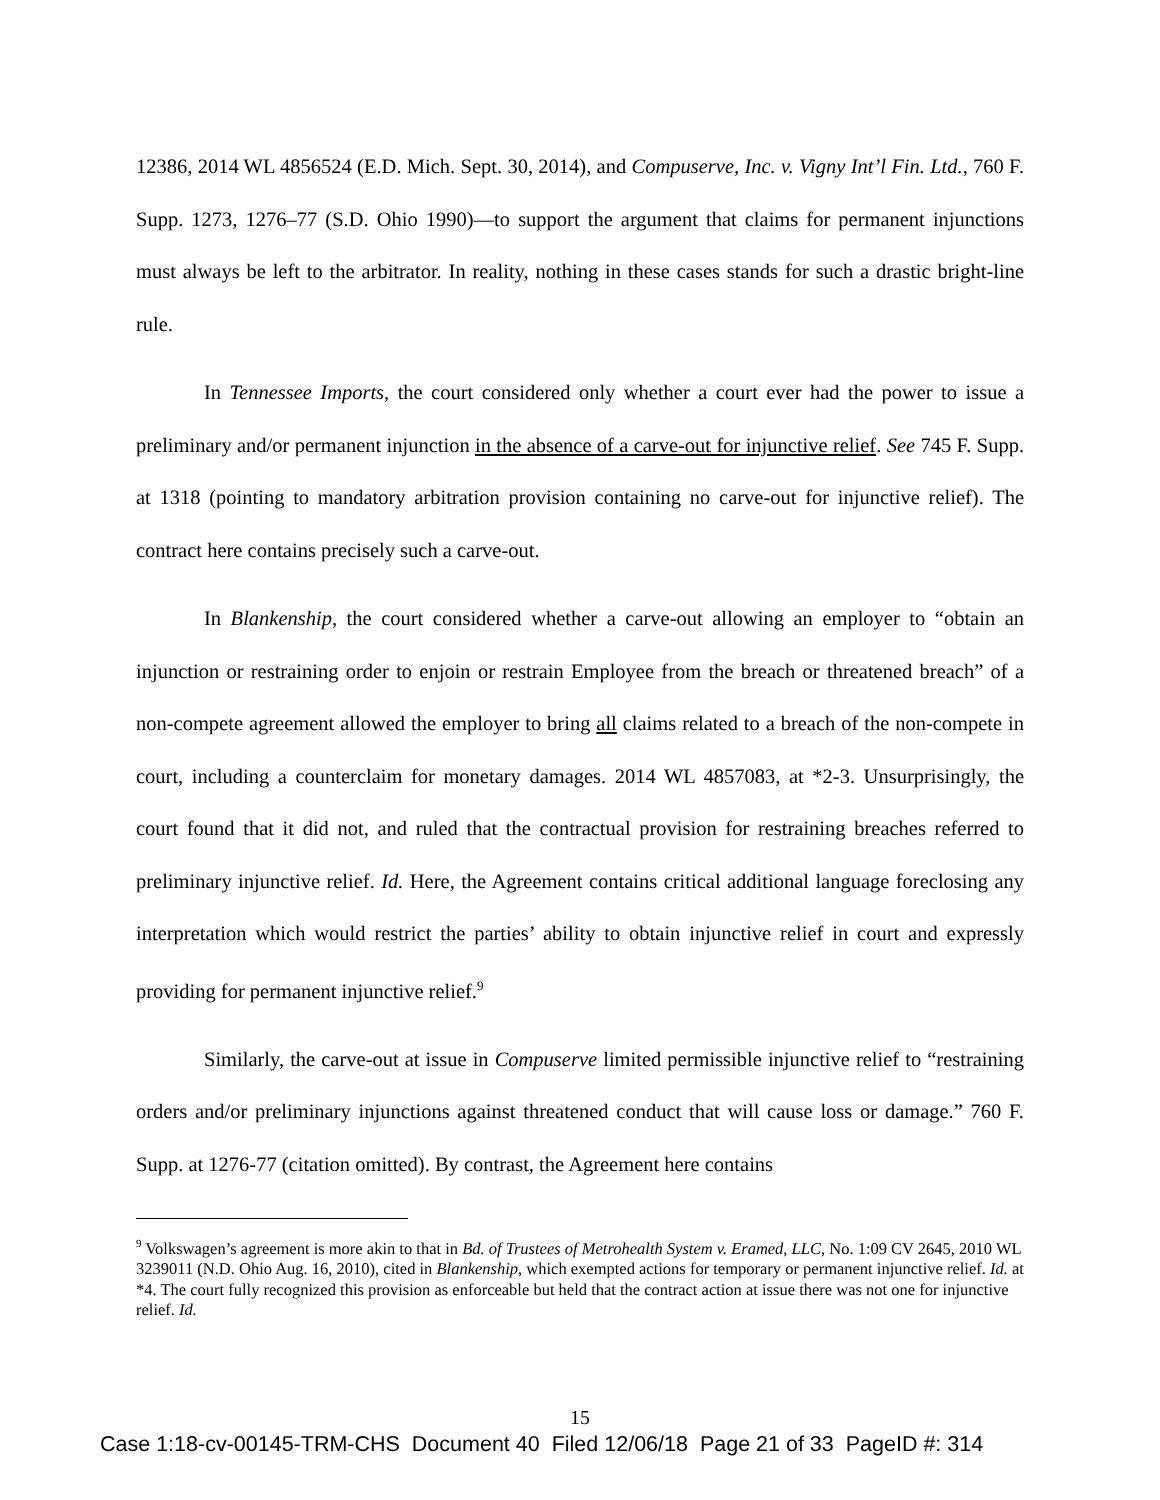12386, 2014 WL 4856524 (E.D. Mich. Sept. 30, 2014), and Compuserve, Inc. v. Vigny Int’l Fin. Ltd., 760 F. Supp. 1273, 1276–77 (S.D. Ohio 1990)—to support the argument that claims for permanent injunctions must always be left to the arbitrator. In reality, nothing in these cases stands for such a drastic bright-line rule.
In Tennessee Imports, the court considered only whether a court ever had the power to issue a preliminary and/or permanent injunction in the absence of a carve-out for injunctive relief. See 745 F. Supp. at 1318 (pointing to mandatory arbitration provision containing no carve-out for injunctive relief). The contract here contains precisely such a carve-out.
In Blankenship, the court considered whether a carve-out allowing an employer to “obtain an injunction or restraining order to enjoin or restrain Employee from the breach or threatened breach” of a non-compete agreement allowed the employer to bring all claims related to a breach of the non-compete in court, including a counterclaim for monetary damages. 2014 WL 4857083, at *2-3. Unsurprisingly, the court found that it did not, and ruled that the contractual provision for restraining breaches referred to preliminary injunctive relief. Id. Here, the Agreement contains critical additional language foreclosing any interpretation which would restrict the parties’ ability to obtain injunctive relief in court and expressly providing for permanent injunctive relief.<sup>9</sup>
Similarly, the carve-out at issue in Compuserve limited permissible injunctive relief to “restraining orders and/or preliminary injunctions against threatened conduct that will cause loss or damage.” 760 F. Supp. at 1276-77 (citation omitted). By contrast, the Agreement here contains
<sup>9</sup> Volkswagen’s agreement is more akin to that in Bd. of Trustees of Metrohealth System v. Eramed, LLC, No. 1:09 CV 2645, 2010 WL 3239011 (N.D. Ohio Aug. 16, 2010), cited in Blankenship, which exempted actions for temporary or permanent injunctive relief. Id. at *4. The court fully recognized this provision as enforceable but held that the contract action at issue there was not one for injunctive relief. Id.
15
Case 1:18-cv-00145-TRM-CHS Document 40 Filed 12/06/18 Page 21 of 33 PageID #: 314